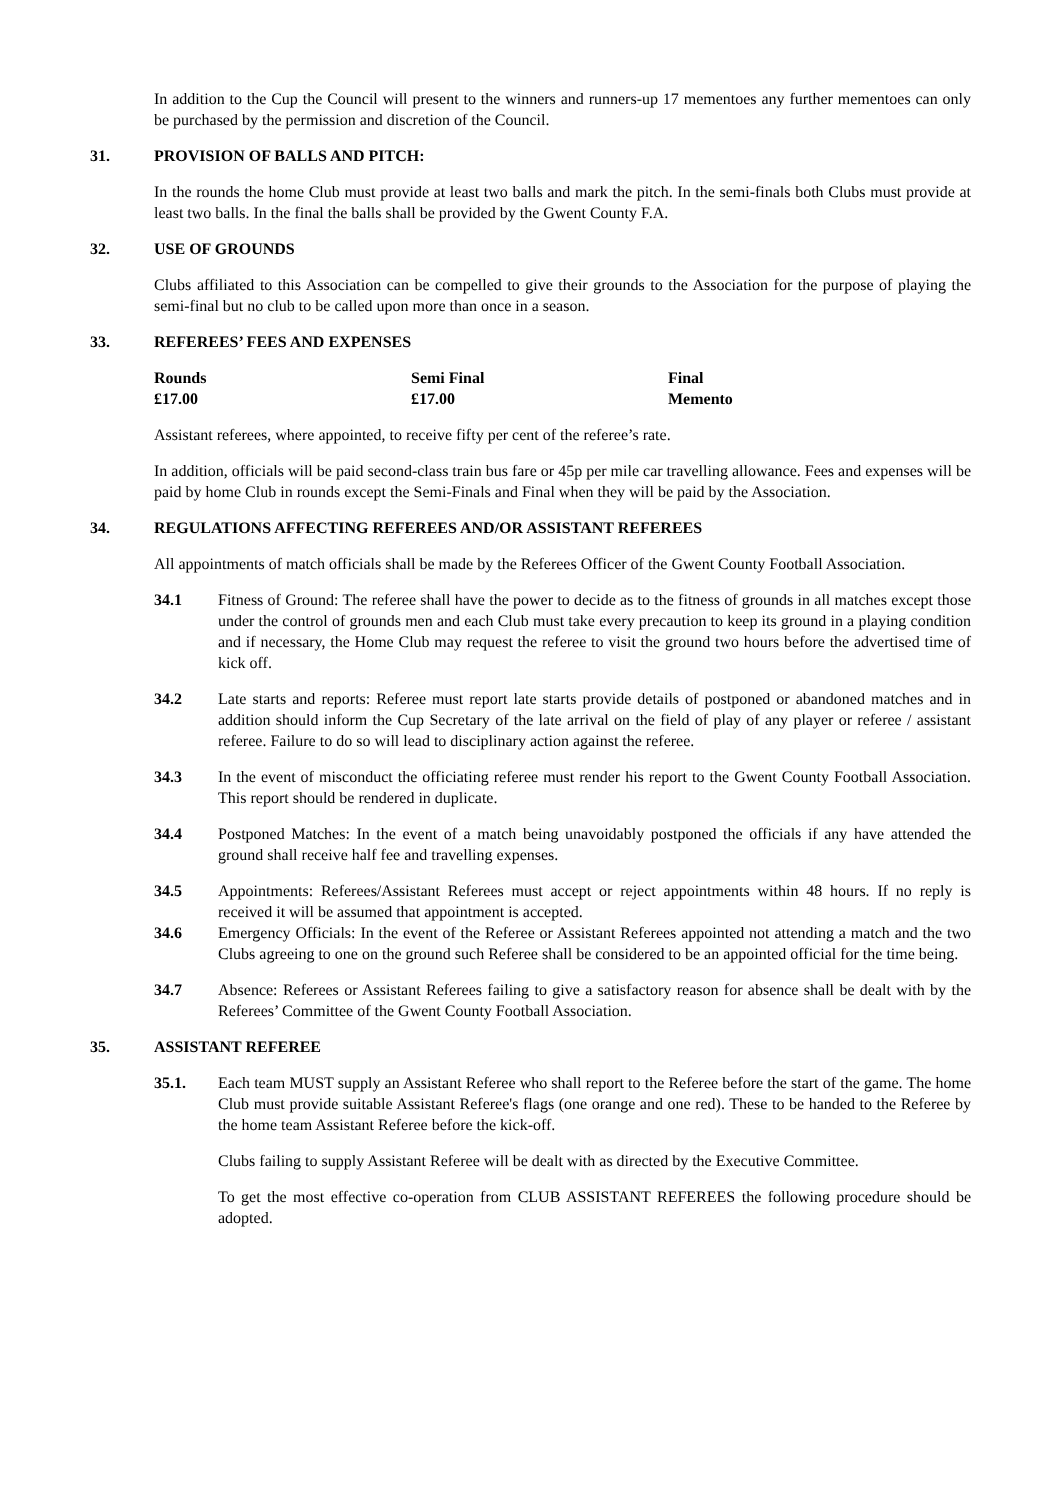In addition to the Cup the Council will present to the winners and runners-up 17 mementoes any further mementoes can only be purchased by the permission and discretion of the Council.
31. PROVISION OF BALLS AND PITCH:
In the rounds the home Club must provide at least two balls and mark the pitch. In the semi-finals both Clubs must provide at least two balls. In the final the balls shall be provided by the Gwent County F.A.
32. USE OF GROUNDS
Clubs affiliated to this Association can be compelled to give their grounds to the Association for the purpose of playing the semi-final but no club to be called upon more than once in a season.
33. REFEREES’ FEES AND EXPENSES
| Rounds | Semi Final | Final |
| --- | --- | --- |
| £17.00 | £17.00 | Memento |
Assistant referees, where appointed, to receive fifty per cent of the referee’s rate.
In addition, officials will be paid second-class train bus fare or 45p per mile car travelling allowance. Fees and expenses will be paid by home Club in rounds except the Semi-Finals and Final when they will be paid by the Association.
34. REGULATIONS AFFECTING REFEREES AND/OR ASSISTANT REFEREES
All appointments of match officials shall be made by the Referees Officer of the Gwent County Football Association.
34.1 Fitness of Ground: The referee shall have the power to decide as to the fitness of grounds in all matches except those under the control of grounds men and each Club must take every precaution to keep its ground in a playing condition and if necessary, the Home Club may request the referee to visit the ground two hours before the advertised time of kick off.
34.2 Late starts and reports: Referee must report late starts provide details of postponed or abandoned matches and in addition should inform the Cup Secretary of the late arrival on the field of play of any player or referee / assistant referee. Failure to do so will lead to disciplinary action against the referee.
34.3 In the event of misconduct the officiating referee must render his report to the Gwent County Football Association. This report should be rendered in duplicate.
34.4 Postponed Matches: In the event of a match being unavoidably postponed the officials if any have attended the ground shall receive half fee and travelling expenses.
34.5 Appointments: Referees/Assistant Referees must accept or reject appointments within 48 hours. If no reply is received it will be assumed that appointment is accepted.
34.6 Emergency Officials: In the event of the Referee or Assistant Referees appointed not attending a match and the two Clubs agreeing to one on the ground such Referee shall be considered to be an appointed official for the time being.
34.7 Absence: Referees or Assistant Referees failing to give a satisfactory reason for absence shall be dealt with by the Referees’ Committee of the Gwent County Football Association.
35. ASSISTANT REFEREE
35.1. Each team MUST supply an Assistant Referee who shall report to the Referee before the start of the game. The home Club must provide suitable Assistant Referee's flags (one orange and one red). These to be handed to the Referee by the home team Assistant Referee before the kick-off.
Clubs failing to supply Assistant Referee will be dealt with as directed by the Executive Committee.
To get the most effective co-operation from CLUB ASSISTANT REFEREES the following procedure should be adopted.